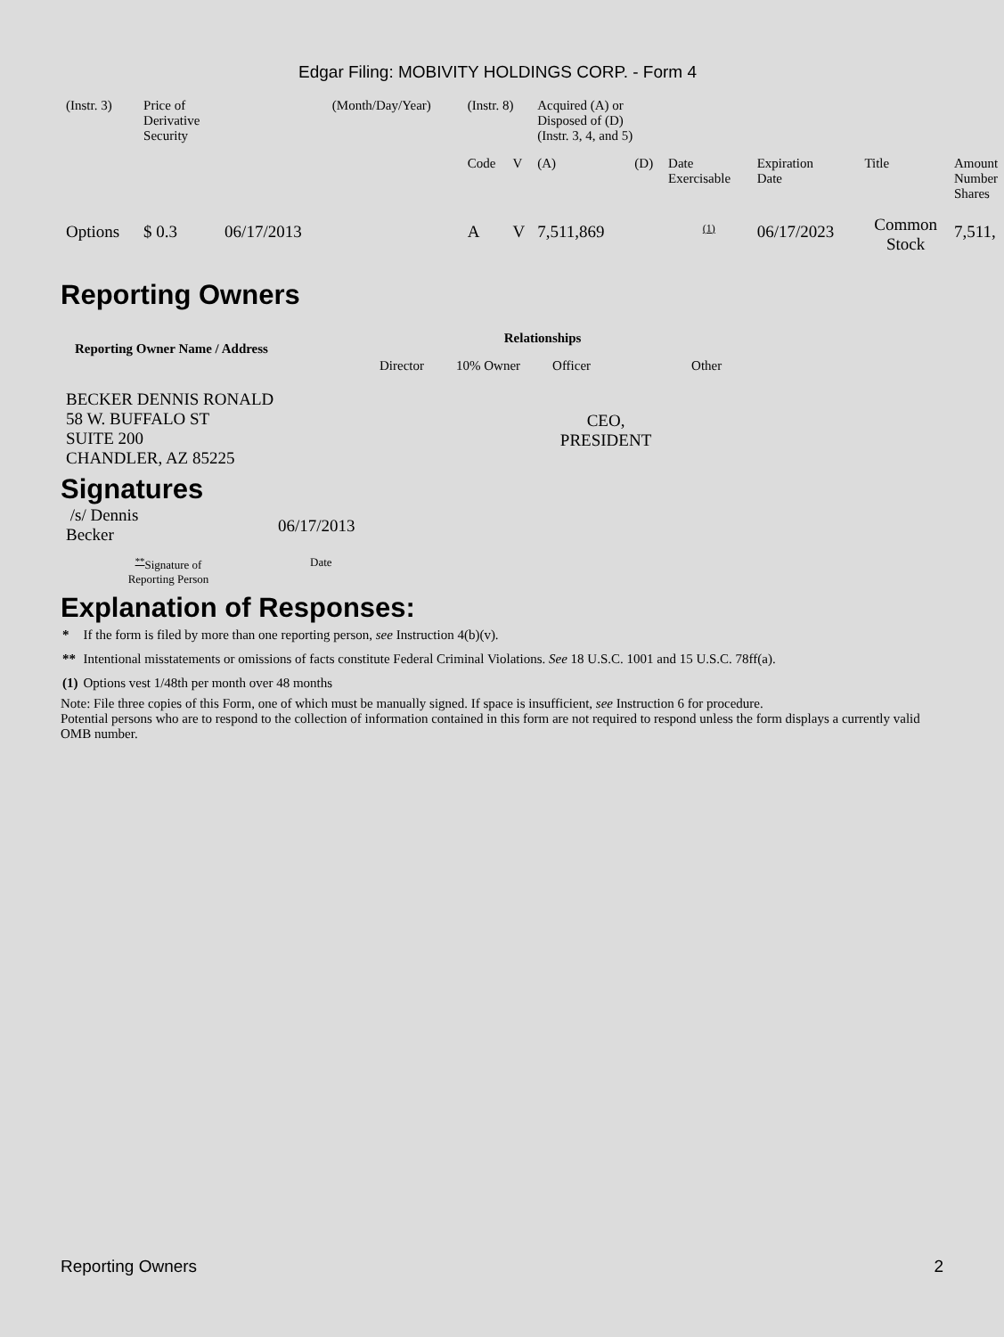Edgar Filing: MOBIVITY HOLDINGS CORP. - Form 4
| (Instr. 3) | Price of Derivative Security | | (Month/Day/Year) | (Instr. 8) | | Acquired (A) or Disposed of (D) (Instr. 3, 4, and 5) | | | | | |
| | | | | Code | V | (A) | (D) | Date Exercisable | Expiration Date | Title | Amount Number Shares |
| Options | $ 0.3 | 06/17/2013 | | A | V | 7,511,869 | | <sup>(1)</sup> | 06/17/2023 | Common Stock | 7,511, |
Reporting Owners
| Reporting Owner Name / Address | Relationships | | | |
| --- | --- | --- | --- | --- |
| | Director | 10% Owner | Officer | Other |
| BECKER DENNIS RONALD 58 W. BUFFALO ST SUITE 200 CHANDLER, AZ 85225 | | | CEO, PRESIDENT | |
Signatures
| /s/ Dennis Becker | 06/17/2013 |
| <sup>**</sup> Signature of Reporting Person | Date |
Explanation of Responses:
| * | If the form is filed by more than one reporting person, see Instruction 4(b)(v). |
| ** | Intentional misstatements or omissions of facts constitute Federal Criminal Violations. See 18 U.S.C. 1001 and 15 U.S.C. 78ff(a). |
| (1) | Options vest 1/48th per month over 48 months |
Note: File three copies of this Form, one of which must be manually signed. If space is insufficient, see Instruction 6 for procedure.
Potential persons who are to respond to the collection of information contained in this form are not required to respond unless the form displays a currently valid OMB number.
Reporting Owners 2